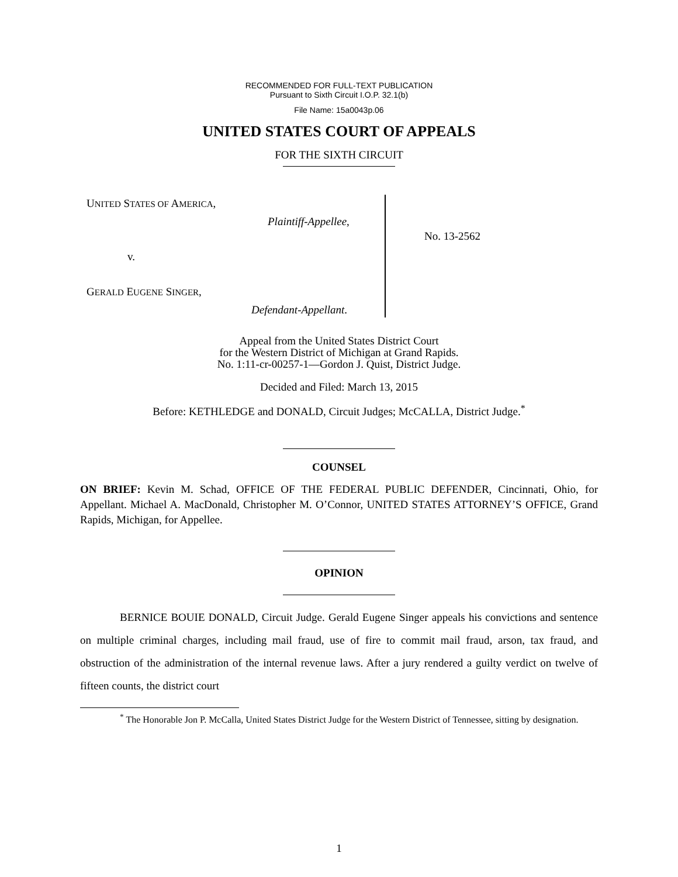RECOMMENDED FOR FULL-TEXT PUBLICATION
Pursuant to Sixth Circuit I.O.P. 32.1(b)
File Name: 15a0043p.06
UNITED STATES COURT OF APPEALS
FOR THE SIXTH CIRCUIT
UNITED STATES OF AMERICA,
Plaintiff-Appellee,
v.
GERALD EUGENE SINGER,
Defendant-Appellant.
No. 13-2562
Appeal from the United States District Court
for the Western District of Michigan at Grand Rapids.
No. 1:11-cr-00257-1—Gordon J. Quist, District Judge.
Decided and Filed: March 13, 2015
Before: KETHLEDGE and DONALD, Circuit Judges; McCALLA, District Judge.<sup>*</sup>
COUNSEL
ON BRIEF: Kevin M. Schad, OFFICE OF THE FEDERAL PUBLIC DEFENDER, Cincinnati, Ohio, for Appellant. Michael A. MacDonald, Christopher M. O’Connor, UNITED STATES ATTORNEY’S OFFICE, Grand Rapids, Michigan, for Appellee.
OPINION
BERNICE BOUIE DONALD, Circuit Judge. Gerald Eugene Singer appeals his convictions and sentence on multiple criminal charges, including mail fraud, use of fire to commit mail fraud, arson, tax fraud, and obstruction of the administration of the internal revenue laws. After a jury rendered a guilty verdict on twelve of fifteen counts, the district court
<sup>*</sup> The Honorable Jon P. McCalla, United States District Judge for the Western District of Tennessee, sitting by designation.
1